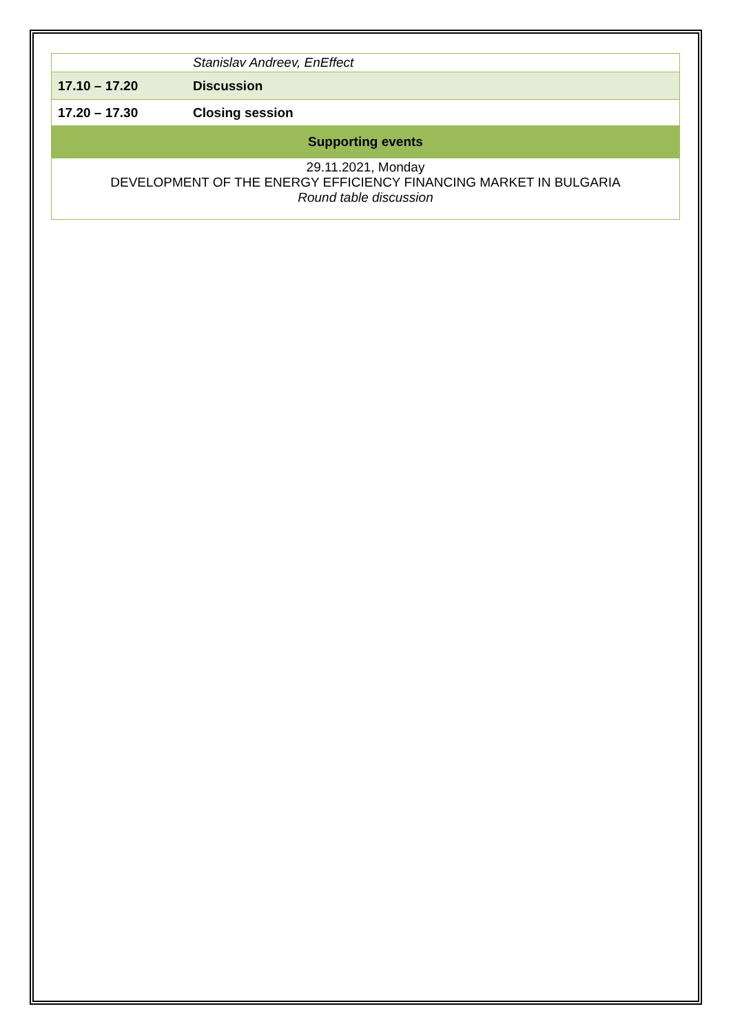| | Stanislav Andreev, EnEffect |
| 17.10 – 17.20 | Discussion |
| 17.20 – 17.30 | Closing session |
| Supporting events | |
| 29.11.2021, Monday DEVELOPMENT OF THE ENERGY EFFICIENCY FINANCING MARKET IN BULGARIA Round table discussion | |